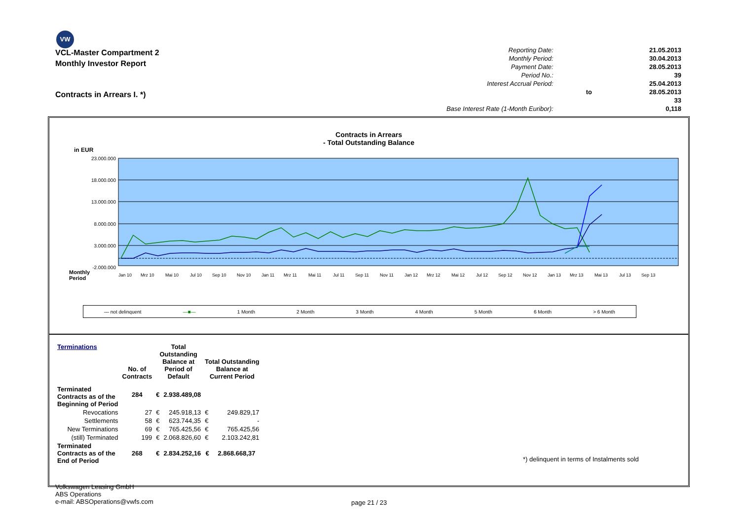VW
VCL-Master Compartment 2
Monthly Investor Report
Contracts in Arrears I. *)
| Reporting Date: | | 21.05.2013 |
| Monthly Period: | | 30.04.2013 |
| Payment Date: | | 28.05.2013 |
| Period No.: | | 39 |
| Interest Accrual Period: | | 25.04.2013 |
| | to | 28.05.2013 |
| | | 33 |
| Base Interest Rate (1-Month Euribor): | | 0,118 |
Contracts in Arrears
- Total Outstanding Balance
in EUR
23.000.000
18.000.000
13.000.000
8.000.000
3.000.000
-2.000.000
Monthly
Period
Jan 10
Mrz 10
Mai 10
Jul 10
Sep 10
Nov 10
Jan 11
Mrz 11
Mai 11
Jul 11
Sep 11
Nov 11
Jan 12
Mrz 12
Mai 12
Jul 12
Sep 12
Nov 12
Jan 13
Mrz 13
Mai 13
Jul 13
Sep 13
— not delinquent —■— 1 Month 2 Month 3 Month 4 Month 5 Month 6 Month > 6 Month
| Terminations | No. of Contracts | Total Outstanding Balance at Period of Default | | Total Outstanding Balance at Current Period | |
| --- | --- | --- | --- | --- | --- |
| Terminated Contracts as of the Beginning of Period | 284 | € | 2.938.489,08 | | |
| Revocations | 27 | € | 245.918,13 | € | 249.829,17 |
| Settlements | 58 | € | 623.744,35 | € | - |
| New Terminations | 69 | € | 765.425,56 | € | 765.425,56 |
| (still) Terminated | 199 | € | 2.068.826,60 | € | 2.103.242,81 |
| Terminated Contracts as of the End of Period | 268 | € | 2.834.252,16 | € | 2.868.668,37 |
*) delinquent in terms of Instalments sold
Volkswagen Leasing GmbH
ABS Operations
e-mail: ABSOperations@vwfs.com
page 21 / 23